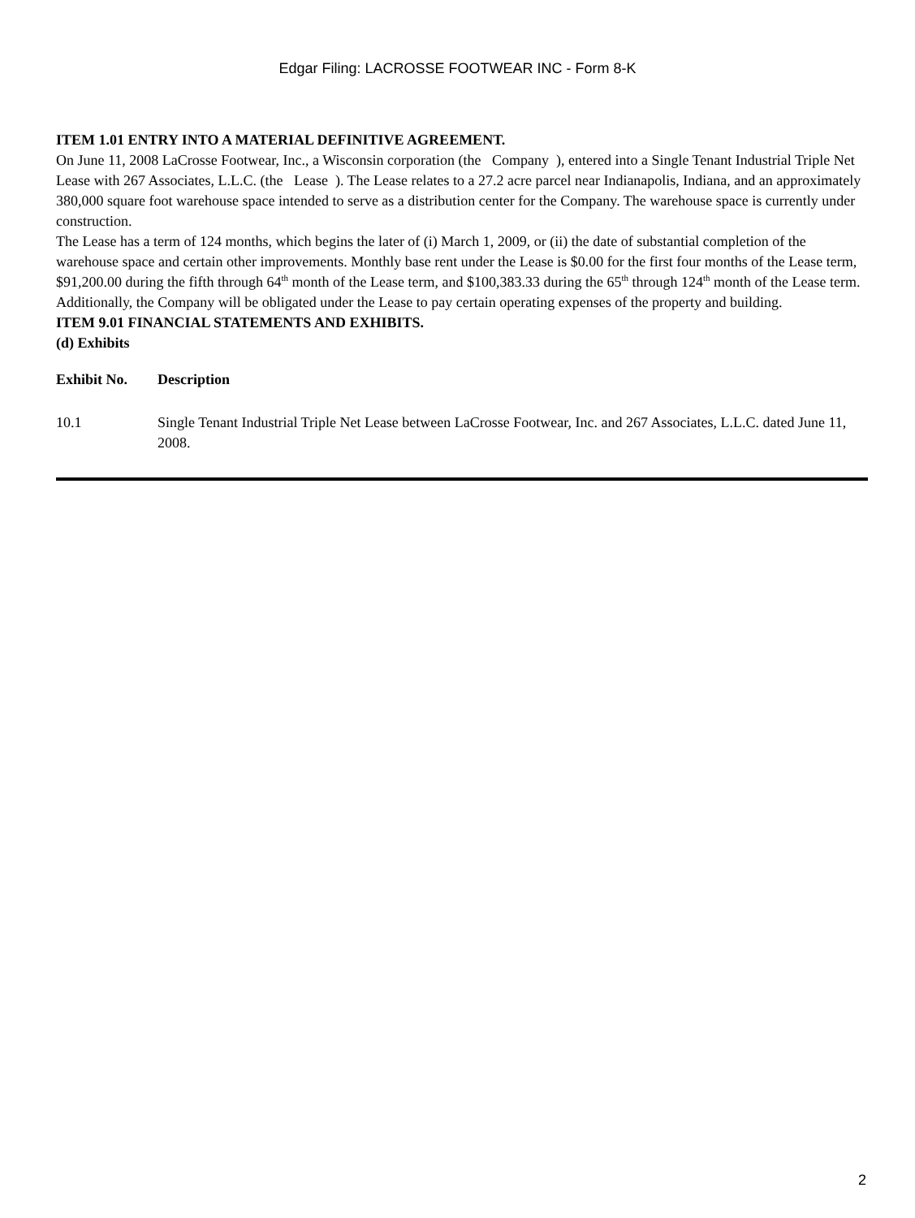Edgar Filing: LACROSSE FOOTWEAR INC - Form 8-K
ITEM 1.01 ENTRY INTO A MATERIAL DEFINITIVE AGREEMENT.
On June 11, 2008 LaCrosse Footwear, Inc., a Wisconsin corporation (the Company ), entered into a Single Tenant Industrial Triple Net Lease with 267 Associates, L.L.C. (the Lease ). The Lease relates to a 27.2 acre parcel near Indianapolis, Indiana, and an approximately 380,000 square foot warehouse space intended to serve as a distribution center for the Company. The warehouse space is currently under construction.
The Lease has a term of 124 months, which begins the later of (i) March 1, 2009, or (ii) the date of substantial completion of the warehouse space and certain other improvements. Monthly base rent under the Lease is $0.00 for the first four months of the Lease term, $91,200.00 during the fifth through 64<sup>th</sup> month of the Lease term, and $100,383.33 during the 65<sup>th</sup> through 124<sup>th</sup> month of the Lease term. Additionally, the Company will be obligated under the Lease to pay certain operating expenses of the property and building.
ITEM 9.01 FINANCIAL STATEMENTS AND EXHIBITS.
(d) Exhibits
| Exhibit No. | Description |
| --- | --- |
| 10.1 | Single Tenant Industrial Triple Net Lease between LaCrosse Footwear, Inc. and 267 Associates, L.L.C. dated June 11, 2008. |
2